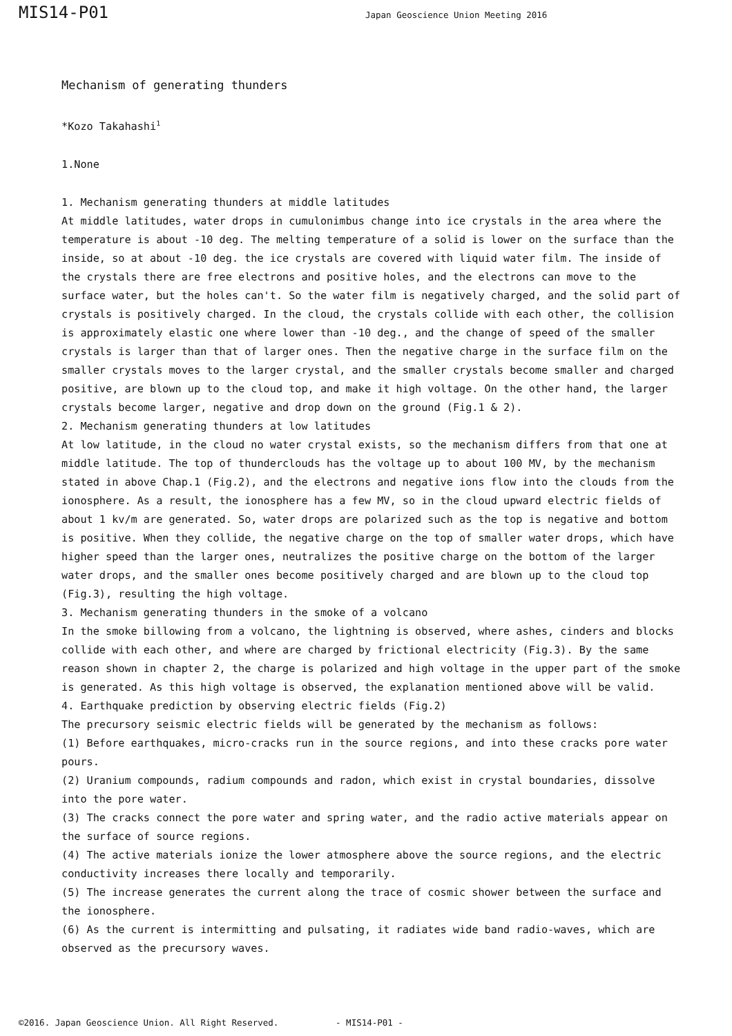MIS14-P01 Japan Geoscience Union Meeting 2016
Mechanism of generating thunders
*Kozo Takahashi<sup>1</sup>
1.None
1. Mechanism generating thunders at middle latitudes
At middle latitudes, water drops in cumulonimbus change into ice crystals in the area where the temperature is about -10 deg. The melting temperature of a solid is lower on the surface than the inside, so at about -10 deg. the ice crystals are covered with liquid water film. The inside of the crystals there are free electrons and positive holes, and the electrons can move to the surface water, but the holes can't. So the water film is negatively charged, and the solid part of crystals is positively charged. In the cloud, the crystals collide with each other, the collision is approximately elastic one where lower than -10 deg., and the change of speed of the smaller crystals is larger than that of larger ones. Then the negative charge in the surface film on the smaller crystals moves to the larger crystal, and the smaller crystals become smaller and charged positive, are blown up to the cloud top, and make it high voltage. On the other hand, the larger crystals become larger, negative and drop down on the ground (Fig.1 & 2).
2. Mechanism generating thunders at low latitudes
At low latitude, in the cloud no water crystal exists, so the mechanism differs from that one at middle latitude. The top of thunderclouds has the voltage up to about 100 MV, by the mechanism stated in above Chap.1 (Fig.2), and the electrons and negative ions flow into the clouds from the ionosphere. As a result, the ionosphere has a few MV, so in the cloud upward electric fields of about 1 kv/m are generated. So, water drops are polarized such as the top is negative and bottom is positive. When they collide, the negative charge on the top of smaller water drops, which have higher speed than the larger ones, neutralizes the positive charge on the bottom of the larger water drops, and the smaller ones become positively charged and are blown up to the cloud top (Fig.3), resulting the high voltage.
3. Mechanism generating thunders in the smoke of a volcano
In the smoke billowing from a volcano, the lightning is observed, where ashes, cinders and blocks collide with each other, and where are charged by frictional electricity (Fig.3). By the same reason shown in chapter 2, the charge is polarized and high voltage in the upper part of the smoke is generated. As this high voltage is observed, the explanation mentioned above will be valid.
4. Earthquake prediction by observing electric fields (Fig.2)
The precursory seismic electric fields will be generated by the mechanism as follows:
(1) Before earthquakes, micro-cracks run in the source regions, and into these cracks pore water pours.
(2) Uranium compounds, radium compounds and radon, which exist in crystal boundaries, dissolve into the pore water.
(3) The cracks connect the pore water and spring water, and the radio active materials appear on the surface of source regions.
(4) The active materials ionize the lower atmosphere above the source regions, and the electric conductivity increases there locally and temporarily.
(5) The increase generates the current along the trace of cosmic shower between the surface and the ionosphere.
(6) As the current is intermitting and pulsating, it radiates wide band radio-waves, which are observed as the precursory waves.
©2016. Japan Geoscience Union. All Right Reserved. - MIS14-P01 -